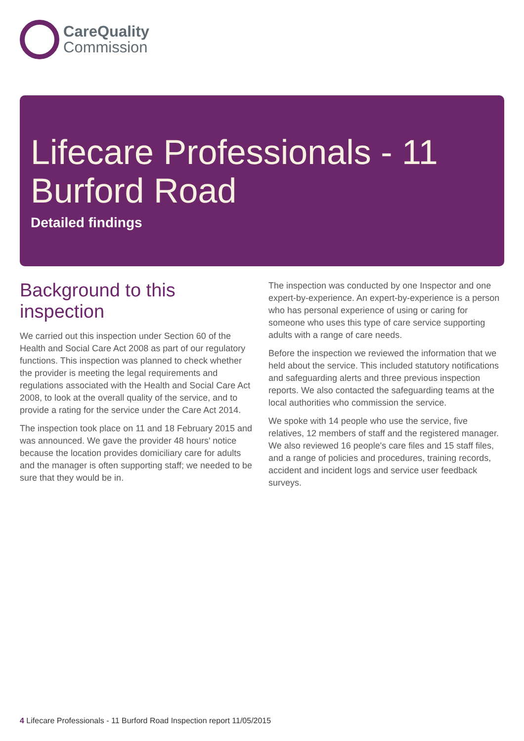CareQuality
Commission
Lifecare Professionals - 11
Burford Road
Detailed findings
Background to this inspection
We carried out this inspection under Section 60 of the Health and Social Care Act 2008 as part of our regulatory functions. This inspection was planned to check whether the provider is meeting the legal requirements and regulations associated with the Health and Social Care Act 2008, to look at the overall quality of the service, and to provide a rating for the service under the Care Act 2014.
The inspection took place on 11 and 18 February 2015 and was announced. We gave the provider 48 hours' notice because the location provides domiciliary care for adults and the manager is often supporting staff; we needed to be sure that they would be in.
The inspection was conducted by one Inspector and one expert-by-experience. An expert-by-experience is a person who has personal experience of using or caring for someone who uses this type of care service supporting adults with a range of care needs.
Before the inspection we reviewed the information that we held about the service. This included statutory notifications and safeguarding alerts and three previous inspection reports. We also contacted the safeguarding teams at the local authorities who commission the service.
We spoke with 14 people who use the service, five relatives, 12 members of staff and the registered manager. We also reviewed 16 people's care files and 15 staff files, and a range of policies and procedures, training records, accident and incident logs and service user feedback surveys.
4 Lifecare Professionals - 11 Burford Road Inspection report 11/05/2015